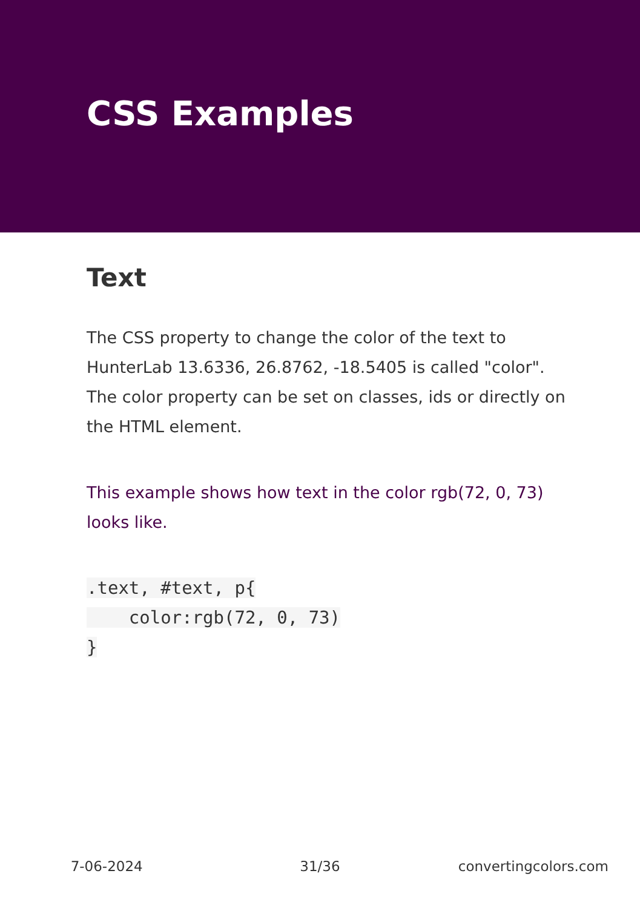CSS Examples
Text
The CSS property to change the color of the text to HunterLab 13.6336, 26.8762, -18.5405 is called "color". The color property can be set on classes, ids or directly on the HTML element.
This example shows how text in the color rgb(72, 0, 73) looks like.
.text, #text, p{
    color:rgb(72, 0, 73)
}
7-06-2024 31/36 convertingcolors.com